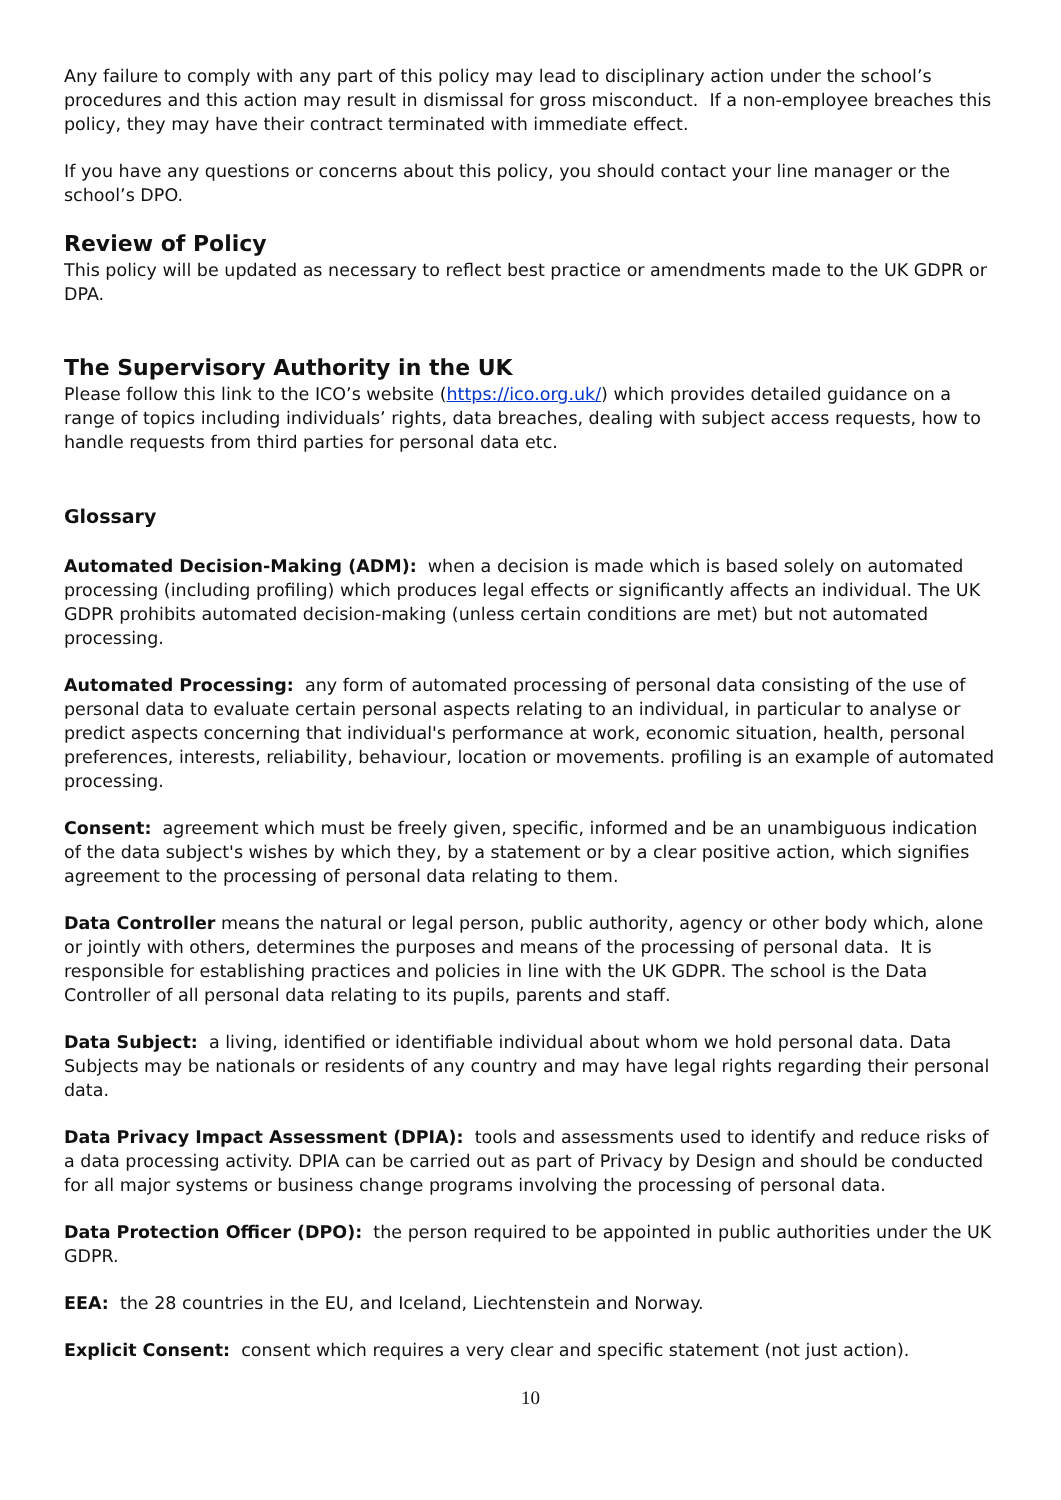Any failure to comply with any part of this policy may lead to disciplinary action under the school’s procedures and this action may result in dismissal for gross misconduct. If a non-employee breaches this policy, they may have their contract terminated with immediate effect.
If you have any questions or concerns about this policy, you should contact your line manager or the school’s DPO.
Review of Policy
This policy will be updated as necessary to reflect best practice or amendments made to the UK GDPR or DPA.
The Supervisory Authority in the UK
Please follow this link to the ICO’s website (https://ico.org.uk/) which provides detailed guidance on a range of topics including individuals’ rights, data breaches, dealing with subject access requests, how to handle requests from third parties for personal data etc.
Glossary
Automated Decision-Making (ADM): when a decision is made which is based solely on automated processing (including profiling) which produces legal effects or significantly affects an individual. The UK GDPR prohibits automated decision-making (unless certain conditions are met) but not automated processing.
Automated Processing: any form of automated processing of personal data consisting of the use of personal data to evaluate certain personal aspects relating to an individual, in particular to analyse or predict aspects concerning that individual's performance at work, economic situation, health, personal preferences, interests, reliability, behaviour, location or movements. profiling is an example of automated processing.
Consent: agreement which must be freely given, specific, informed and be an unambiguous indication of the data subject's wishes by which they, by a statement or by a clear positive action, which signifies agreement to the processing of personal data relating to them.
Data Controller means the natural or legal person, public authority, agency or other body which, alone or jointly with others, determines the purposes and means of the processing of personal data. It is responsible for establishing practices and policies in line with the UK GDPR. The school is the Data Controller of all personal data relating to its pupils, parents and staff.
Data Subject: a living, identified or identifiable individual about whom we hold personal data. Data Subjects may be nationals or residents of any country and may have legal rights regarding their personal data.
Data Privacy Impact Assessment (DPIA): tools and assessments used to identify and reduce risks of a data processing activity. DPIA can be carried out as part of Privacy by Design and should be conducted for all major systems or business change programs involving the processing of personal data.
Data Protection Officer (DPO): the person required to be appointed in public authorities under the UK GDPR.
EEA: the 28 countries in the EU, and Iceland, Liechtenstein and Norway.
Explicit Consent: consent which requires a very clear and specific statement (not just action).
10